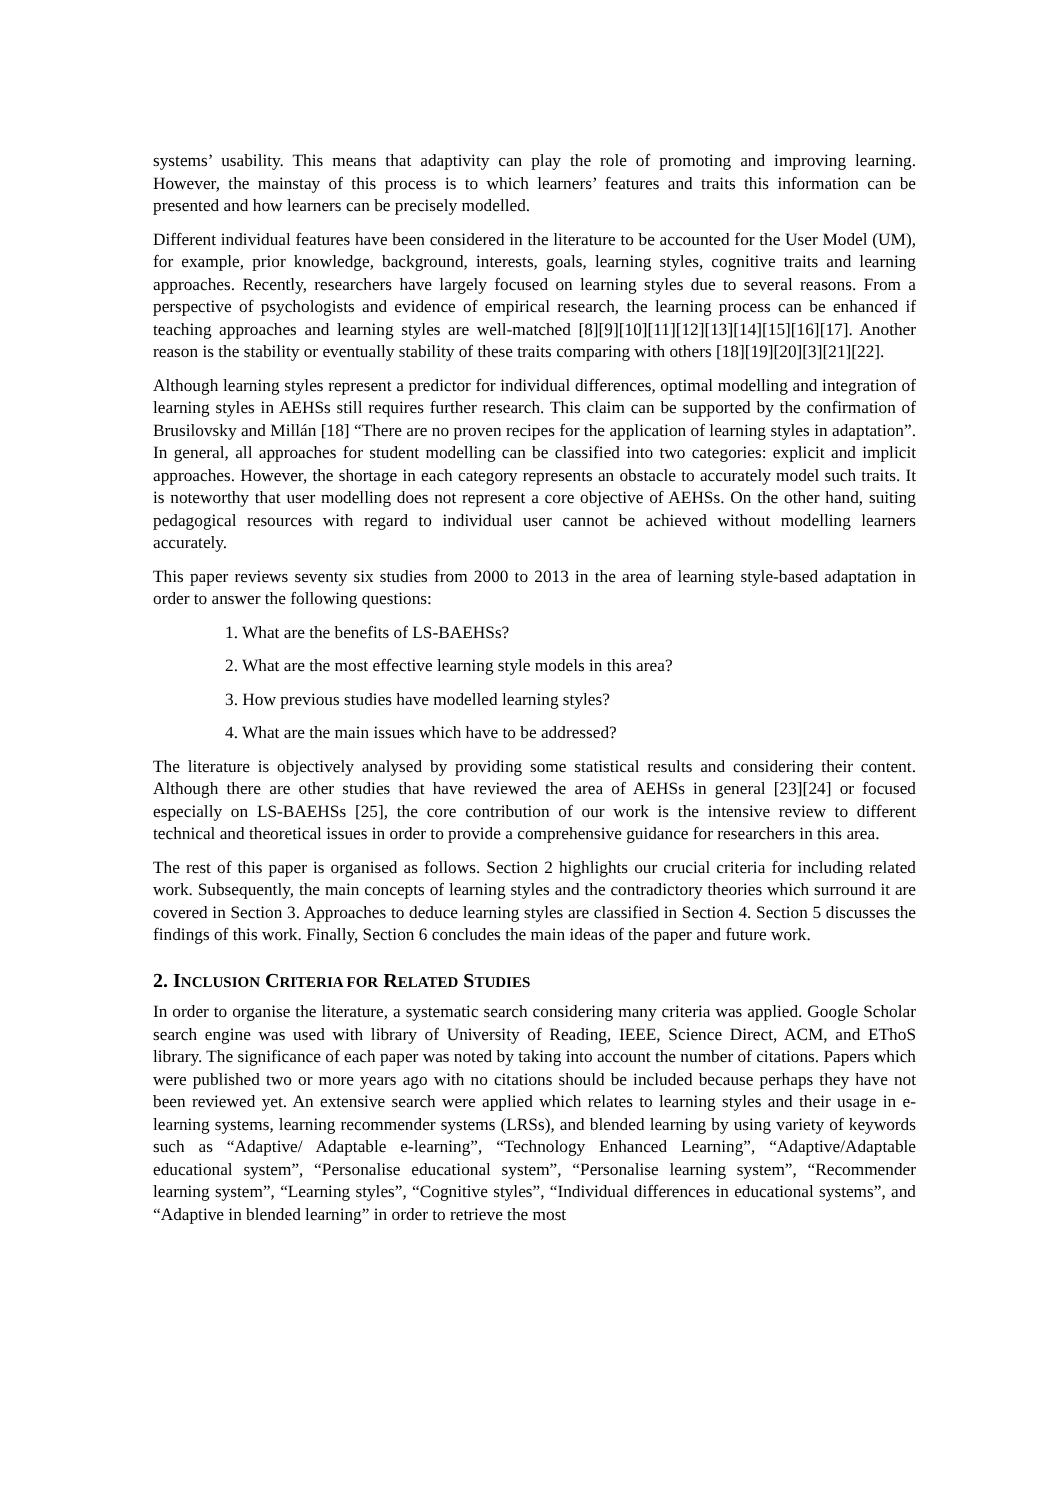systems’ usability. This means that adaptivity can play the role of promoting and improving learning. However, the mainstay of this process is to which learners’ features and traits this information can be presented and how learners can be precisely modelled.
Different individual features have been considered in the literature to be accounted for the User Model (UM), for example, prior knowledge, background, interests, goals, learning styles, cognitive traits and learning approaches. Recently, researchers have largely focused on learning styles due to several reasons. From a perspective of psychologists and evidence of empirical research, the learning process can be enhanced if teaching approaches and learning styles are well-matched [8][9][10][11][12][13][14][15][16][17]. Another reason is the stability or eventually stability of these traits comparing with others [18][19][20][3][21][22].
Although learning styles represent a predictor for individual differences, optimal modelling and integration of learning styles in AEHSs still requires further research. This claim can be supported by the confirmation of Brusilovsky and Millán [18] “There are no proven recipes for the application of learning styles in adaptation”. In general, all approaches for student modelling can be classified into two categories: explicit and implicit approaches. However, the shortage in each category represents an obstacle to accurately model such traits. It is noteworthy that user modelling does not represent a core objective of AEHSs. On the other hand, suiting pedagogical resources with regard to individual user cannot be achieved without modelling learners accurately.
This paper reviews seventy six studies from 2000 to 2013 in the area of learning style-based adaptation in order to answer the following questions:
1. What are the benefits of LS-BAEHSs?
2. What are the most effective learning style models in this area?
3. How previous studies have modelled learning styles?
4. What are the main issues which have to be addressed?
The literature is objectively analysed by providing some statistical results and considering their content. Although there are other studies that have reviewed the area of AEHSs in general [23][24] or focused especially on LS-BAEHSs [25], the core contribution of our work is the intensive review to different technical and theoretical issues in order to provide a comprehensive guidance for researchers in this area.
The rest of this paper is organised as follows. Section 2 highlights our crucial criteria for including related work. Subsequently, the main concepts of learning styles and the contradictory theories which surround it are covered in Section 3. Approaches to deduce learning styles are classified in Section 4. Section 5 discusses the findings of this work. Finally, Section 6 concludes the main ideas of the paper and future work.
2. INCLUSION CRITERIA FOR RELATED STUDIES
In order to organise the literature, a systematic search considering many criteria was applied. Google Scholar search engine was used with library of University of Reading, IEEE, Science Direct, ACM, and EThoS library. The significance of each paper was noted by taking into account the number of citations. Papers which were published two or more years ago with no citations should be included because perhaps they have not been reviewed yet. An extensive search were applied which relates to learning styles and their usage in e-learning systems, learning recommender systems (LRSs), and blended learning by using variety of keywords such as “Adaptive/ Adaptable e-learning”, “Technology Enhanced Learning”, “Adaptive/Adaptable educational system”, “Personalise educational system”, “Personalise learning system”, “Recommender learning system”, “Learning styles”, “Cognitive styles”, “Individual differences in educational systems”, and “Adaptive in blended learning” in order to retrieve the most